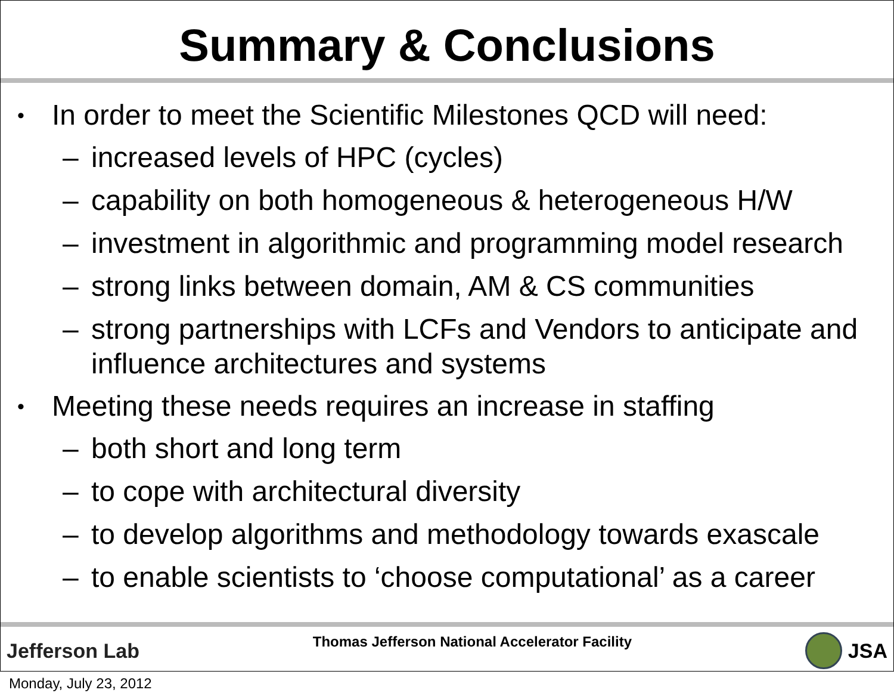Summary & Conclusions
• In order to meet the Scientific Milestones QCD will need:
– increased levels of HPC (cycles)
– capability on both homogeneous & heterogeneous H/W
– investment in algorithmic and programming model research
– strong links between domain, AM & CS communities
– strong partnerships with LCFs and Vendors to anticipate and influence architectures and systems
• Meeting these needs requires an increase in staffing
– both short and long term
– to cope with architectural diversity
– to develop algorithms and methodology towards exascale
– to enable scientists to ‘choose computational’ as a career
Jefferson Lab Thomas Jefferson National Accelerator Facility JSA
Monday, July 23, 2012